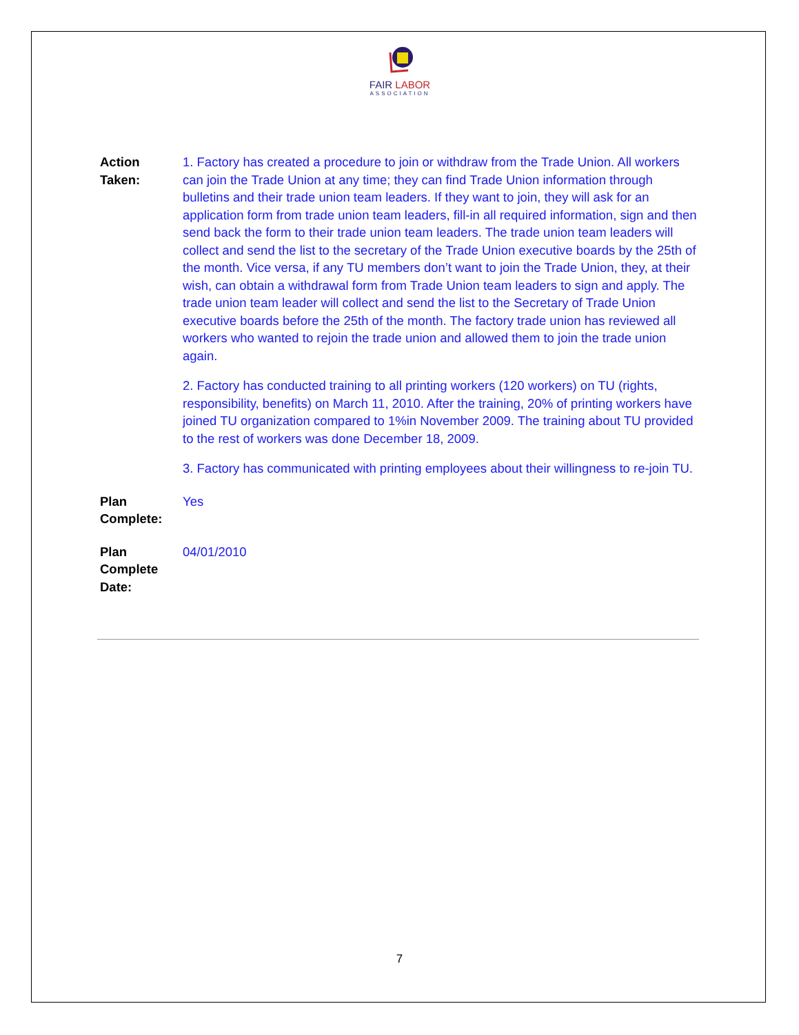FAIR LABOR
ASSOCIATION
Action Taken:
1. Factory has created a procedure to join or withdraw from the Trade Union. All workers can join the Trade Union at any time; they can find Trade Union information through bulletins and their trade union team leaders. If they want to join, they will ask for an application form from trade union team leaders, fill-in all required information, sign and then send back the form to their trade union team leaders. The trade union team leaders will collect and send the list to the secretary of the Trade Union executive boards by the 25th of the month. Vice versa, if any TU members don’t want to join the Trade Union, they, at their wish, can obtain a withdrawal form from Trade Union team leaders to sign and apply. The trade union team leader will collect and send the list to the Secretary of Trade Union executive boards before the 25th of the month. The factory trade union has reviewed all workers who wanted to rejoin the trade union and allowed them to join the trade union again.
2. Factory has conducted training to all printing workers (120 workers) on TU (rights, responsibility, benefits) on March 11, 2010. After the training, 20% of printing workers have joined TU organization compared to 1%in November 2009. The training about TU provided to the rest of workers was done December 18, 2009.
3. Factory has communicated with printing employees about their willingness to re-join TU.
Plan Complete:
Yes
Plan Complete Date:
04/01/2010
7